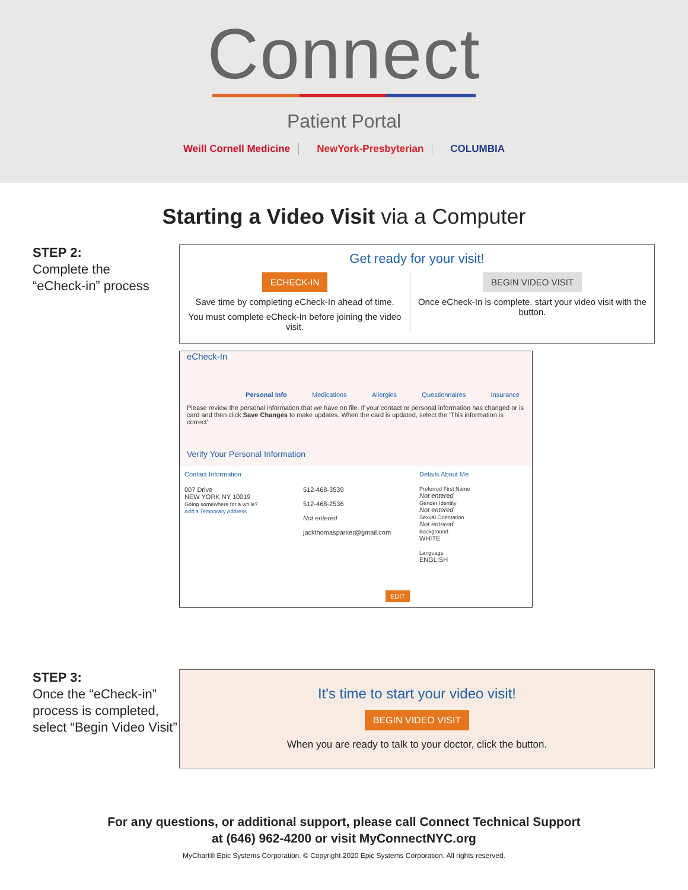Connect
Patient Portal
Weill Cornell Medicine NewYork-Presbyterian COLUMBIA
Starting a Video Visit via a Computer
STEP 2:
Complete the
“eCheck-in” process
Get ready for your visit!
ECHECK-IN
Save time by completing eCheck-In ahead of time.
You must complete eCheck-In before joining the video visit.
BEGIN VIDEO VISIT
Once eCheck-In is complete, start your video visit with the button.
eCheck-In
Personal Info Medications Allergies Questionnaires Insurance
Please review the personal information that we have on file. If your contact or personal information has changed or is card and then click Save Changes to make updates. When the card is updated, select the ‘This information is correct’
Verify Your Personal Information
Contact Information
007 Drive
NEW YORK NY 10019
Going somewhere for a while?
Add a Temporary Address
512-468-3539
512-468-2536
Not entered
jackthomasparker@gmail.com
EDIT
Details About Me
Preferred First Name
Not entered
Gender Identity
Not entered
Sexual Orientation
Not entered
Background
WHITE
Language
ENGLISH
STEP 3:
Once the “eCheck-in” process is completed, select “Begin Video Visit”
It's time to start your video visit!
BEGIN VIDEO VISIT
When you are ready to talk to your doctor, click the button.
For any questions, or additional support, please call Connect Technical Support
at (646) 962-4200 or visit MyConnectNYC.org
MyChart® Epic Systems Corporation. © Copyright 2020 Epic Systems Corporation. All rights reserved.